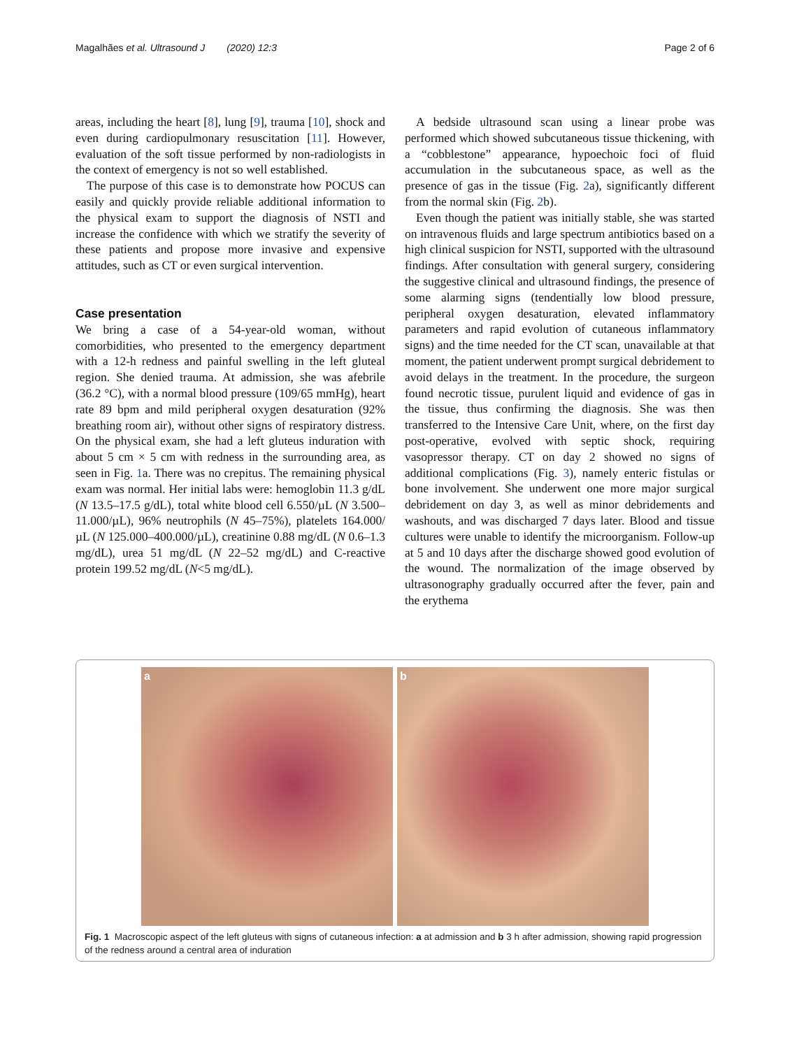Magalhães et al. Ultrasound J (2020) 12:3 Page 2 of 6
areas, including the heart [8], lung [9], trauma [10], shock and even during cardiopulmonary resuscitation [11]. However, evaluation of the soft tissue performed by non-radiologists in the context of emergency is not so well established.
The purpose of this case is to demonstrate how POCUS can easily and quickly provide reliable additional information to the physical exam to support the diagnosis of NSTI and increase the confidence with which we stratify the severity of these patients and propose more invasive and expensive attitudes, such as CT or even surgical intervention.
Case presentation
We bring a case of a 54-year-old woman, without comorbidities, who presented to the emergency department with a 12-h redness and painful swelling in the left gluteal region. She denied trauma. At admission, she was afebrile (36.2 °C), with a normal blood pressure (109/65 mmHg), heart rate 89 bpm and mild peripheral oxygen desaturation (92% breathing room air), without other signs of respiratory distress. On the physical exam, she had a left gluteus induration with about 5 cm × 5 cm with redness in the surrounding area, as seen in Fig. 1a. There was no crepitus. The remaining physical exam was normal. Her initial labs were: hemoglobin 11.3 g/dL (N 13.5–17.5 g/dL), total white blood cell 6.550/µL (N 3.500–11.000/µL), 96% neutrophils (N 45–75%), platelets 164.000/µL (N 125.000–400.000/µL), creatinine 0.88 mg/dL (N 0.6–1.3 mg/dL), urea 51 mg/dL (N 22–52 mg/dL) and C-reactive protein 199.52 mg/dL (N<5 mg/dL).
A bedside ultrasound scan using a linear probe was performed which showed subcutaneous tissue thickening, with a “cobblestone” appearance, hypoechoic foci of fluid accumulation in the subcutaneous space, as well as the presence of gas in the tissue (Fig. 2a), significantly different from the normal skin (Fig. 2b).
Even though the patient was initially stable, she was started on intravenous fluids and large spectrum antibiotics based on a high clinical suspicion for NSTI, supported with the ultrasound findings. After consultation with general surgery, considering the suggestive clinical and ultrasound findings, the presence of some alarming signs (tendentially low blood pressure, peripheral oxygen desaturation, elevated inflammatory parameters and rapid evolution of cutaneous inflammatory signs) and the time needed for the CT scan, unavailable at that moment, the patient underwent prompt surgical debridement to avoid delays in the treatment. In the procedure, the surgeon found necrotic tissue, purulent liquid and evidence of gas in the tissue, thus confirming the diagnosis. She was then transferred to the Intensive Care Unit, where, on the first day post-operative, evolved with septic shock, requiring vasopressor therapy. CT on day 2 showed no signs of additional complications (Fig. 3), namely enteric fistulas or bone involvement. She underwent one more major surgical debridement on day 3, as well as minor debridements and washouts, and was discharged 7 days later. Blood and tissue cultures were unable to identify the microorganism. Follow-up at 5 and 10 days after the discharge showed good evolution of the wound. The normalization of the image observed by ultrasonography gradually occurred after the fever, pain and the erythema
a b
Fig. 1 Macroscopic aspect of the left gluteus with signs of cutaneous infection: a at admission and b 3 h after admission, showing rapid progression of the redness around a central area of induration